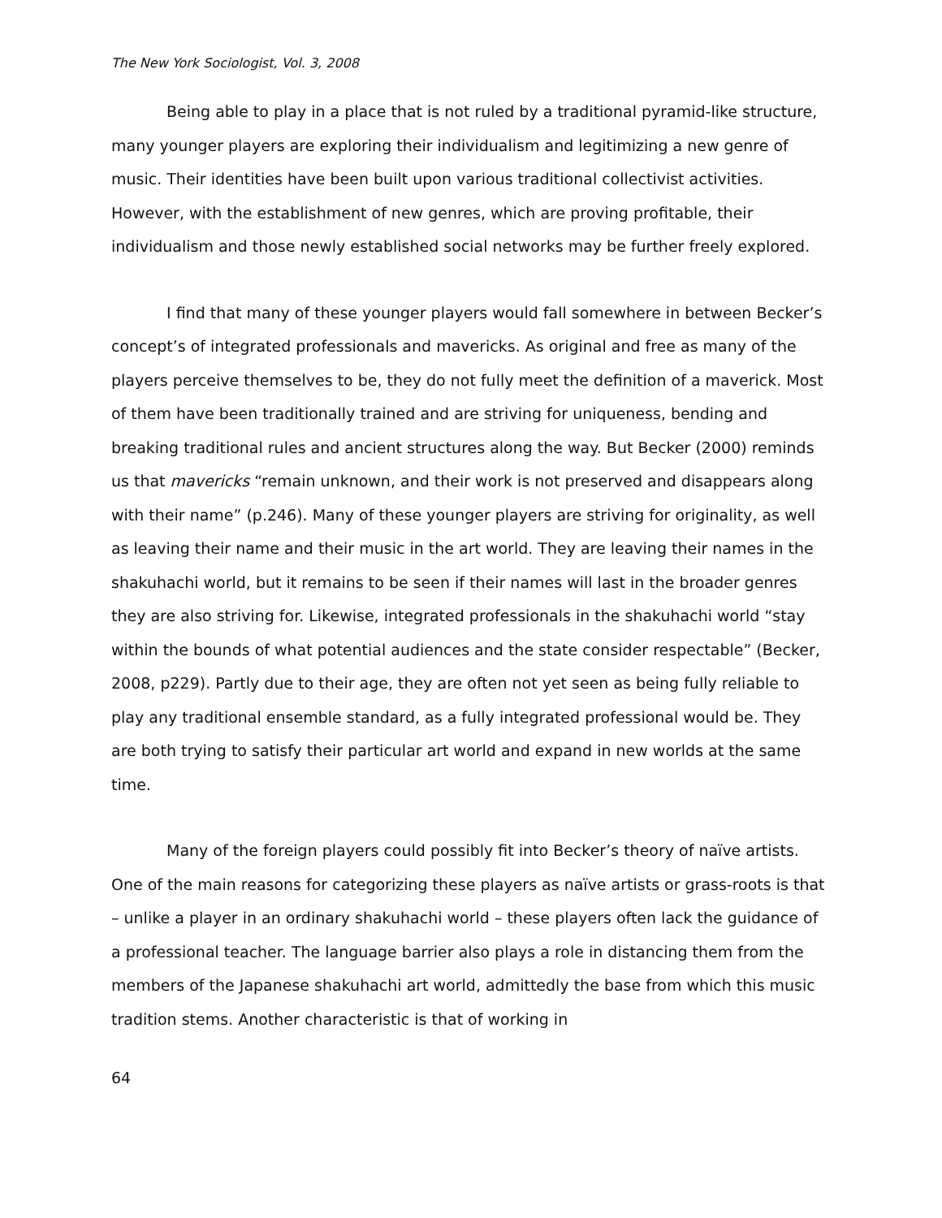The New York Sociologist, Vol. 3, 2008
Being able to play in a place that is not ruled by a traditional pyramid-like structure, many younger players are exploring their individualism and legitimizing a new genre of music. Their identities have been built upon various traditional collectivist activities. However, with the establishment of new genres, which are proving profitable, their individualism and those newly established social networks may be further freely explored.
I find that many of these younger players would fall somewhere in between Becker’s concept’s of integrated professionals and mavericks. As original and free as many of the players perceive themselves to be, they do not fully meet the definition of a maverick. Most of them have been traditionally trained and are striving for uniqueness, bending and breaking traditional rules and ancient structures along the way. But Becker (2000) reminds us that mavericks “remain unknown, and their work is not preserved and disappears along with their name” (p.246). Many of these younger players are striving for originality, as well as leaving their name and their music in the art world. They are leaving their names in the shakuhachi world, but it remains to be seen if their names will last in the broader genres they are also striving for. Likewise, integrated professionals in the shakuhachi world “stay within the bounds of what potential audiences and the state consider respectable” (Becker, 2008, p229). Partly due to their age, they are often not yet seen as being fully reliable to play any traditional ensemble standard, as a fully integrated professional would be. They are both trying to satisfy their particular art world and expand in new worlds at the same time.
Many of the foreign players could possibly fit into Becker’s theory of naïve artists. One of the main reasons for categorizing these players as naïve artists or grass-roots is that – unlike a player in an ordinary shakuhachi world – these players often lack the guidance of a professional teacher. The language barrier also plays a role in distancing them from the members of the Japanese shakuhachi art world, admittedly the base from which this music tradition stems. Another characteristic is that of working in
64